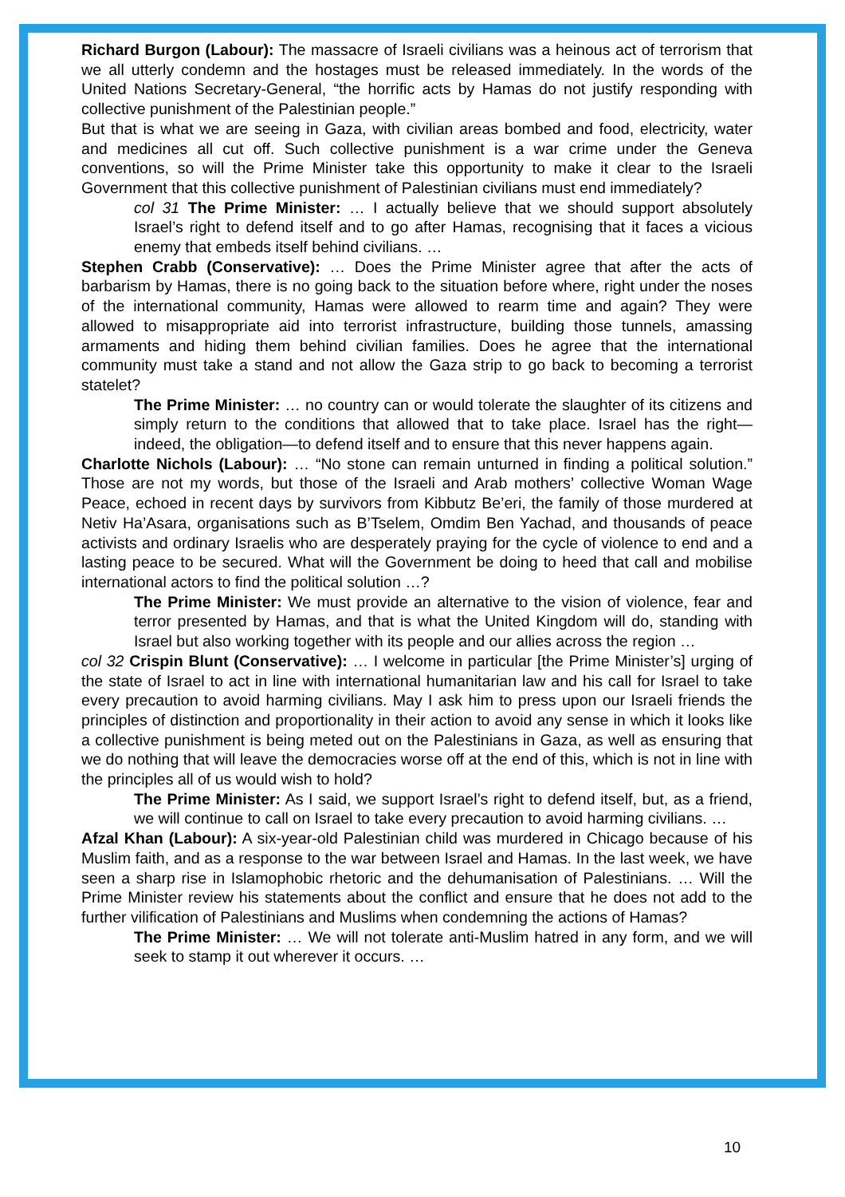Richard Burgon (Labour): The massacre of Israeli civilians was a heinous act of terrorism that we all utterly condemn and the hostages must be released immediately. In the words of the United Nations Secretary-General, “the horrific acts by Hamas do not justify responding with collective punishment of the Palestinian people.”
But that is what we are seeing in Gaza, with civilian areas bombed and food, electricity, water and medicines all cut off. Such collective punishment is a war crime under the Geneva conventions, so will the Prime Minister take this opportunity to make it clear to the Israeli Government that this collective punishment of Palestinian civilians must end immediately?
col 31 The Prime Minister: … I actually believe that we should support absolutely Israel’s right to defend itself and to go after Hamas, recognising that it faces a vicious enemy that embeds itself behind civilians. …
Stephen Crabb (Conservative): … Does the Prime Minister agree that after the acts of barbarism by Hamas, there is no going back to the situation before where, right under the noses of the international community, Hamas were allowed to rearm time and again? They were allowed to misappropriate aid into terrorist infrastructure, building those tunnels, amassing armaments and hiding them behind civilian families. Does he agree that the international community must take a stand and not allow the Gaza strip to go back to becoming a terrorist statelet?
The Prime Minister: … no country can or would tolerate the slaughter of its citizens and simply return to the conditions that allowed that to take place. Israel has the right—indeed, the obligation—to defend itself and to ensure that this never happens again.
Charlotte Nichols (Labour): … “No stone can remain unturned in finding a political solution.” Those are not my words, but those of the Israeli and Arab mothers’ collective Woman Wage Peace, echoed in recent days by survivors from Kibbutz Be’eri, the family of those murdered at Netiv Ha’Asara, organisations such as B’Tselem, Omdim Ben Yachad, and thousands of peace activists and ordinary Israelis who are desperately praying for the cycle of violence to end and a lasting peace to be secured. What will the Government be doing to heed that call and mobilise international actors to find the political solution …?
The Prime Minister: We must provide an alternative to the vision of violence, fear and terror presented by Hamas, and that is what the United Kingdom will do, standing with Israel but also working together with its people and our allies across the region …
col 32 Crispin Blunt (Conservative): … I welcome in particular [the Prime Minister’s] urging of the state of Israel to act in line with international humanitarian law and his call for Israel to take every precaution to avoid harming civilians. May I ask him to press upon our Israeli friends the principles of distinction and proportionality in their action to avoid any sense in which it looks like a collective punishment is being meted out on the Palestinians in Gaza, as well as ensuring that we do nothing that will leave the democracies worse off at the end of this, which is not in line with the principles all of us would wish to hold?
The Prime Minister: As I said, we support Israel’s right to defend itself, but, as a friend, we will continue to call on Israel to take every precaution to avoid harming civilians. …
Afzal Khan (Labour): A six-year-old Palestinian child was murdered in Chicago because of his Muslim faith, and as a response to the war between Israel and Hamas. In the last week, we have seen a sharp rise in Islamophobic rhetoric and the dehumanisation of Palestinians. … Will the Prime Minister review his statements about the conflict and ensure that he does not add to the further vilification of Palestinians and Muslims when condemning the actions of Hamas?
The Prime Minister: … We will not tolerate anti-Muslim hatred in any form, and we will seek to stamp it out wherever it occurs. …
10